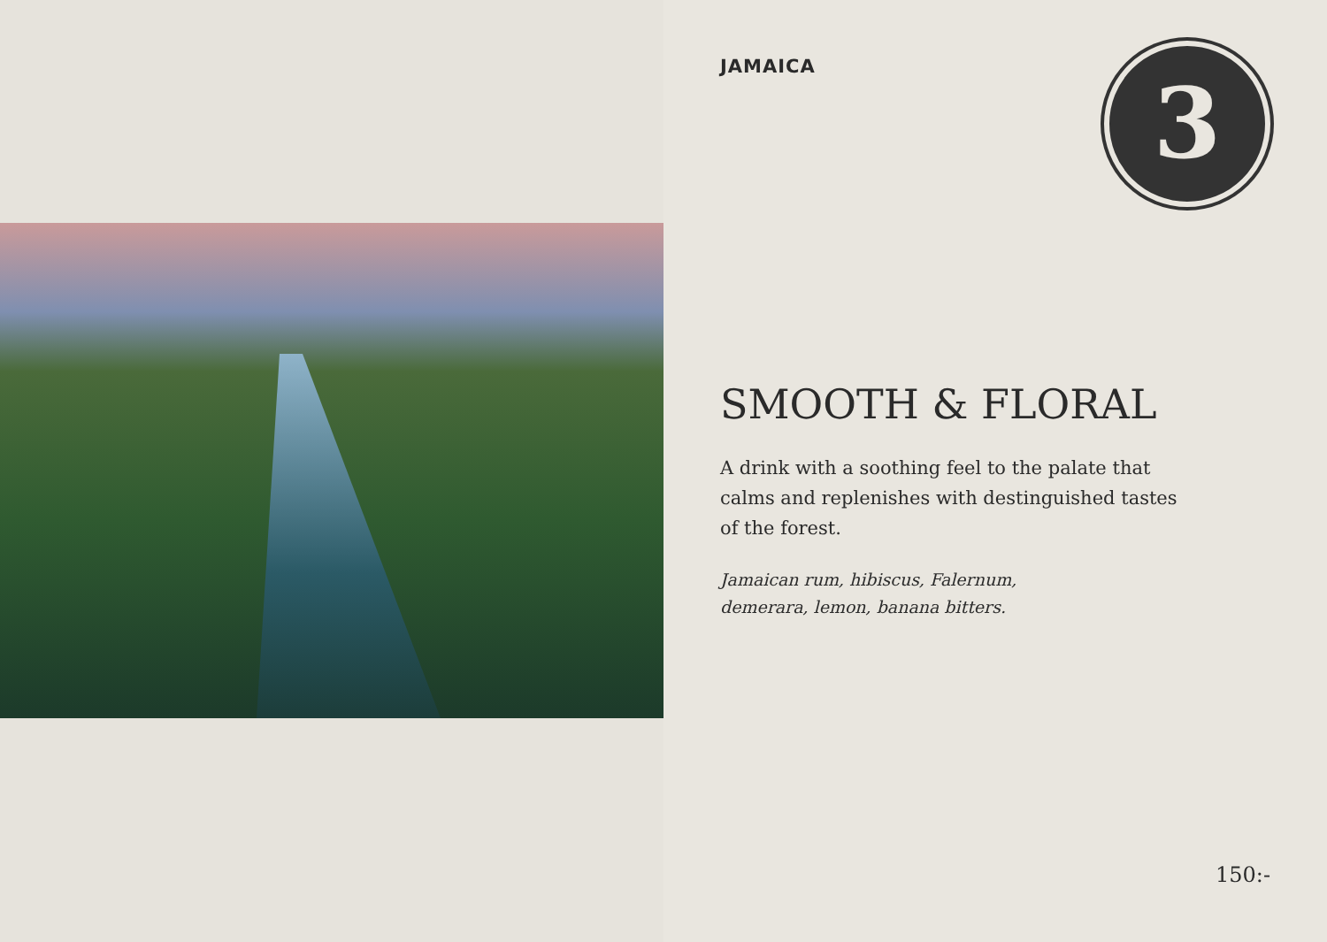JAMAICA
3
SMOOTH & FLORAL
A drink with a soothing feel to the palate that calms and replenishes with destinguished tastes of the forest.
Jamaican rum, hibiscus, Falernum,
demerara, lemon, banana bitters.
150:-